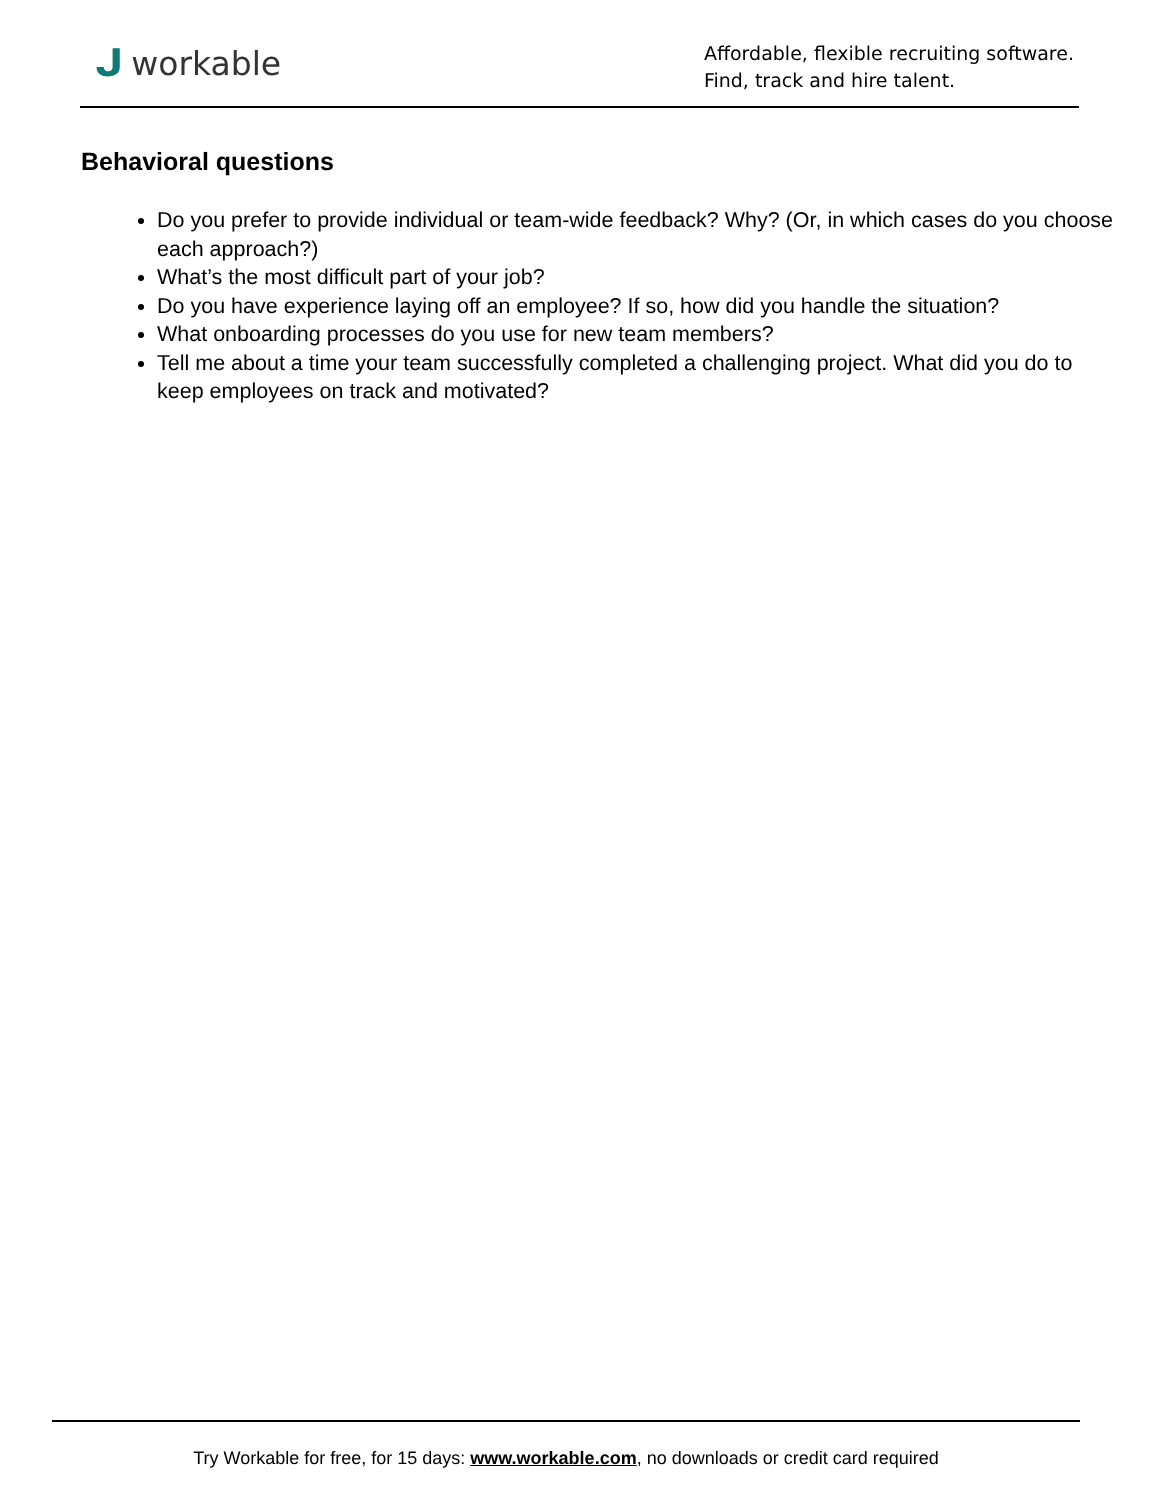ᒍworkable
Affordable, flexible recruiting software.
Find, track and hire talent.
Behavioral questions
Do you prefer to provide individual or team-wide feedback? Why? (Or, in which cases do you choose each approach?)
What’s the most difficult part of your job?
Do you have experience laying off an employee? If so, how did you handle the situation?
What onboarding processes do you use for new team members?
Tell me about a time your team successfully completed a challenging project. What did you do to keep employees on track and motivated?
Try Workable for free, for 15 days: www.workable.com, no downloads or credit card required